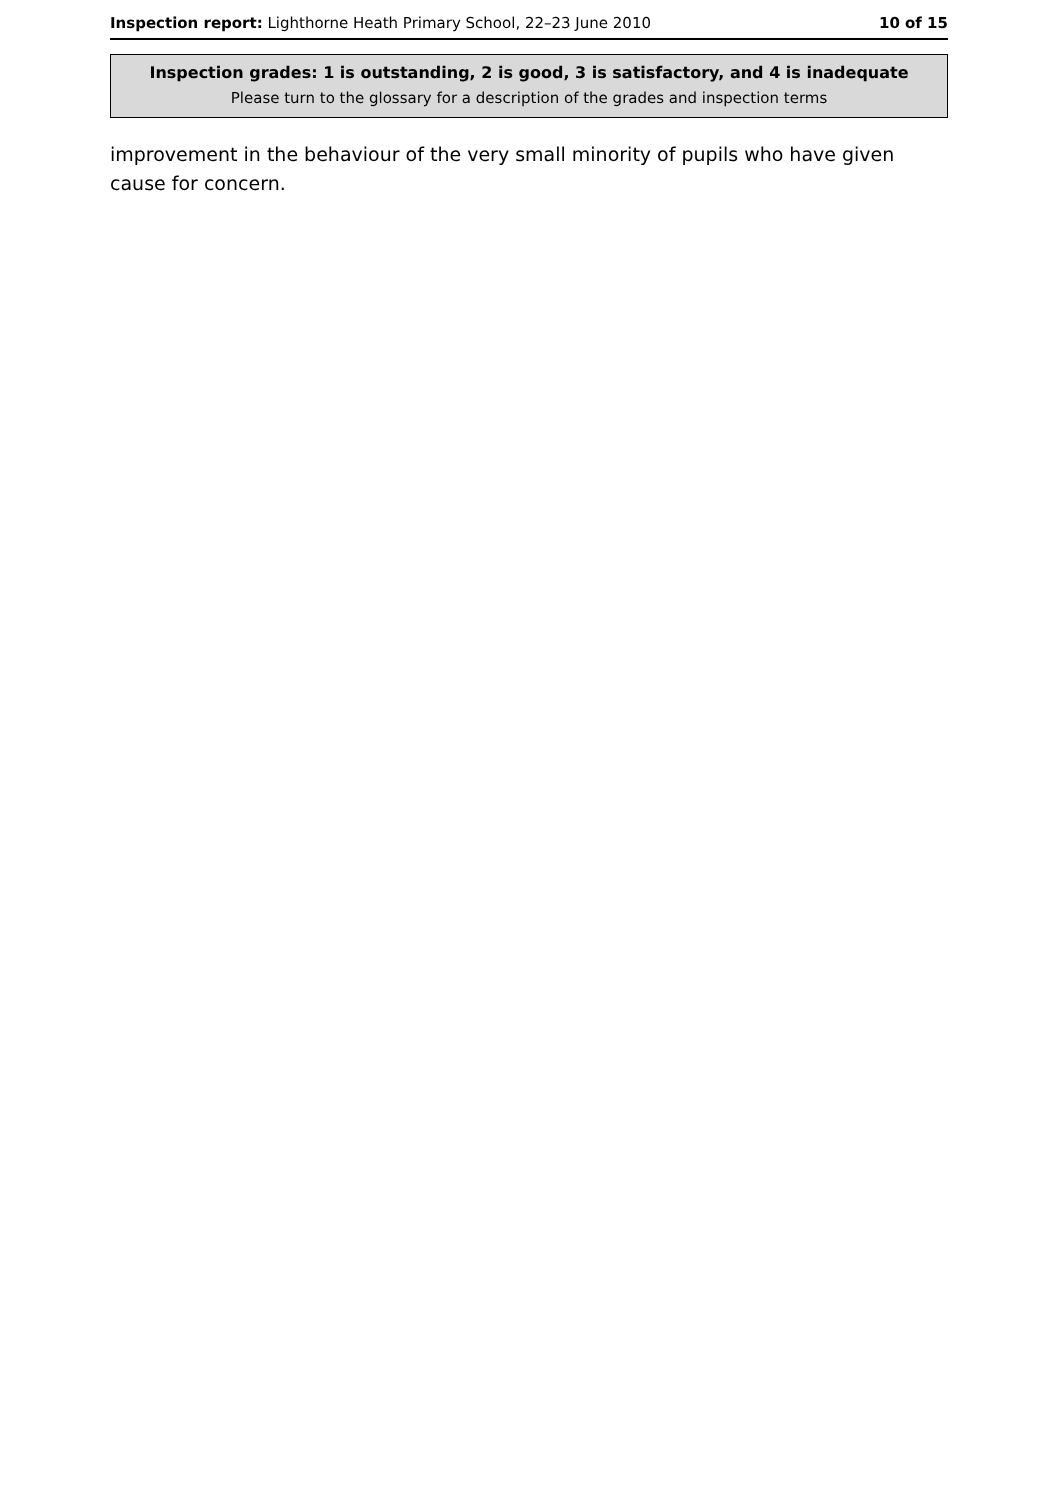Inspection report: Lighthorne Heath Primary School, 22–23 June 2010 10 of 15
Inspection grades: 1 is outstanding, 2 is good, 3 is satisfactory, and 4 is inadequate
Please turn to the glossary for a description of the grades and inspection terms
improvement in the behaviour of the very small minority of pupils who have given cause for concern.